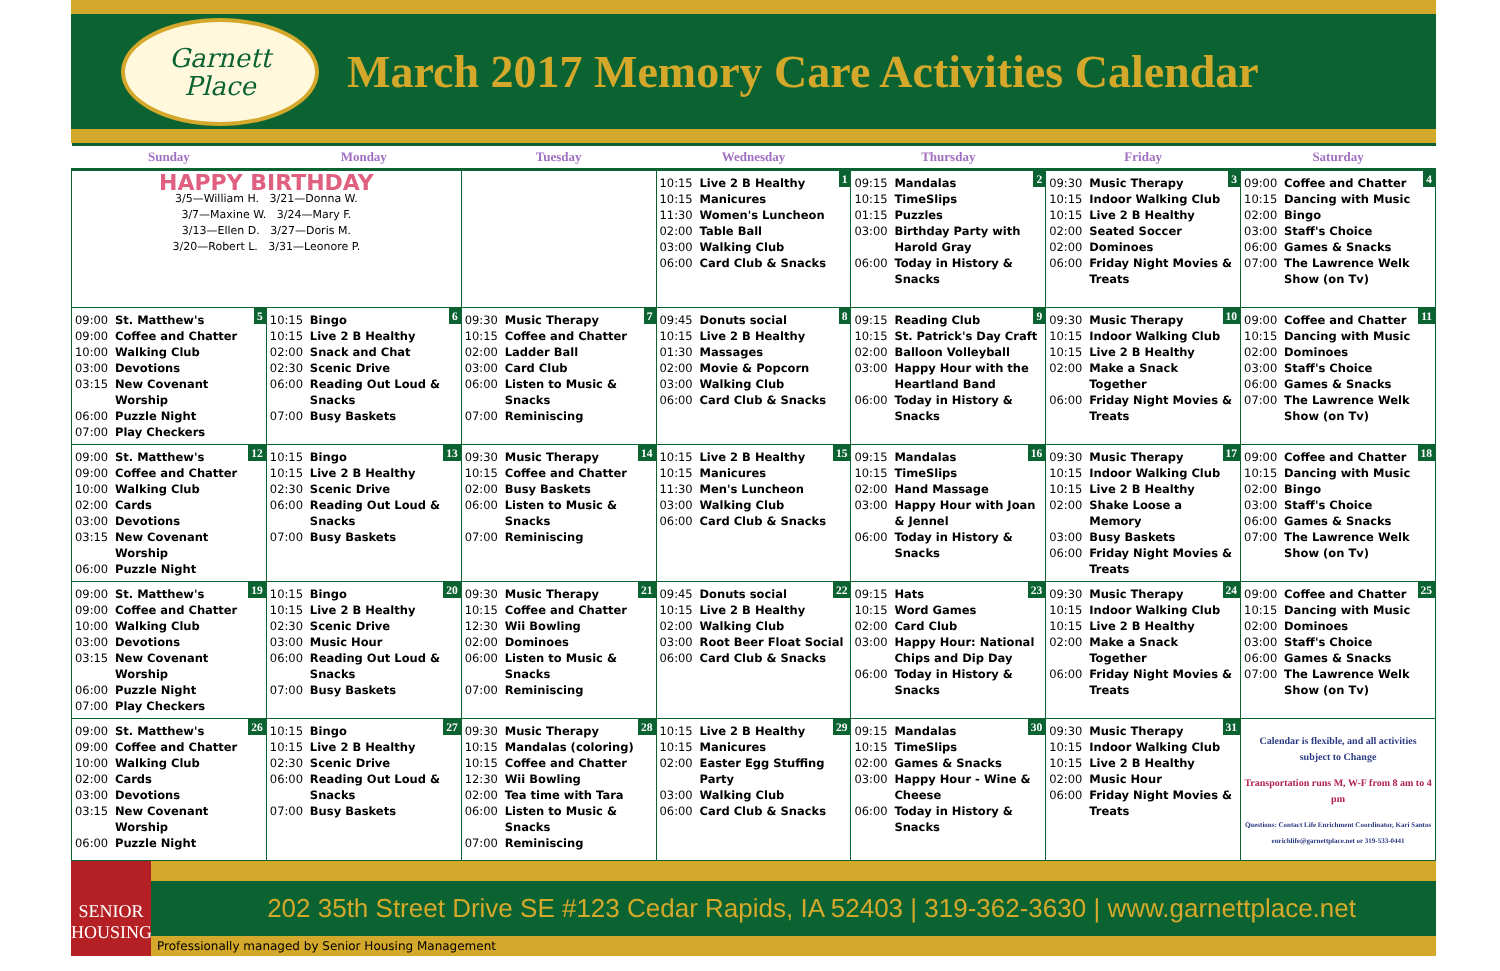Garnett
Place
March 2017 Memory Care Activities Calendar
| Sunday | Monday | Tuesday | Wednesday | Thursday | Friday | Saturday |
| --- | --- | --- | --- | --- | --- | --- |
| HAPPY BIRTHDAY 3/5—William H. 3/21—Donna W. 3/7—Maxine W. 3/24—Mary F. 3/13—Ellen D. 3/27—Doris M. 3/20—Robert L. 3/31—Leonore P. | | | 1 10:15 Live 2 B Healthy 10:15 Manicures 11:30 Women's Luncheon 02:00 Table Ball 03:00 Walking Club 06:00 Card Club & Snacks | 2 09:15 Mandalas 10:15 TimeSlips 01:15 Puzzles 03:00 Birthday Party with Harold Gray 06:00 Today in History & Snacks | 3 09:30 Music Therapy 10:15 Indoor Walking Club 10:15 Live 2 B Healthy 02:00 Seated Soccer 02:00 Dominoes 06:00 Friday Night Movies & Treats | 4 09:00 Coffee and Chatter 10:15 Dancing with Music 02:00 Bingo 03:00 Staff's Choice 06:00 Games & Snacks 07:00 The Lawrence Welk Show (on Tv) |
| 5 09:00 St. Matthew's 09:00 Coffee and Chatter 10:00 Walking Club 03:00 Devotions 03:15 New Covenant Worship 06:00 Puzzle Night 07:00 Play Checkers | 6 10:15 Bingo 10:15 Live 2 B Healthy 02:00 Snack and Chat 02:30 Scenic Drive 06:00 Reading Out Loud & Snacks 07:00 Busy Baskets | 7 09:30 Music Therapy 10:15 Coffee and Chatter 02:00 Ladder Ball 03:00 Card Club 06:00 Listen to Music & Snacks 07:00 Reminiscing | 8 09:45 Donuts social 10:15 Live 2 B Healthy 01:30 Massages 02:00 Movie & Popcorn 03:00 Walking Club 06:00 Card Club & Snacks | 9 09:15 Reading Club 10:15 St. Patrick's Day Craft 02:00 Balloon Volleyball 03:00 Happy Hour with the Heartland Band 06:00 Today in History & Snacks | 10 09:30 Music Therapy 10:15 Indoor Walking Club 10:15 Live 2 B Healthy 02:00 Make a Snack Together 06:00 Friday Night Movies & Treats | 11 09:00 Coffee and Chatter 10:15 Dancing with Music 02:00 Dominoes 03:00 Staff's Choice 06:00 Games & Snacks 07:00 The Lawrence Welk Show (on Tv) |
| 12 09:00 St. Matthew's 09:00 Coffee and Chatter 10:00 Walking Club 02:00 Cards 03:00 Devotions 03:15 New Covenant Worship 06:00 Puzzle Night | 13 10:15 Bingo 10:15 Live 2 B Healthy 02:30 Scenic Drive 06:00 Reading Out Loud & Snacks 07:00 Busy Baskets | 14 09:30 Music Therapy 10:15 Coffee and Chatter 02:00 Busy Baskets 06:00 Listen to Music & Snacks 07:00 Reminiscing | 15 10:15 Live 2 B Healthy 10:15 Manicures 11:30 Men's Luncheon 03:00 Walking Club 06:00 Card Club & Snacks | 16 09:15 Mandalas 10:15 TimeSlips 02:00 Hand Massage 03:00 Happy Hour with Joan & Jennel 06:00 Today in History & Snacks | 17 09:30 Music Therapy 10:15 Indoor Walking Club 10:15 Live 2 B Healthy 02:00 Shake Loose a Memory 03:00 Busy Baskets 06:00 Friday Night Movies & Treats | 18 09:00 Coffee and Chatter 10:15 Dancing with Music 02:00 Bingo 03:00 Staff's Choice 06:00 Games & Snacks 07:00 The Lawrence Welk Show (on Tv) |
| 19 09:00 St. Matthew's 09:00 Coffee and Chatter 10:00 Walking Club 03:00 Devotions 03:15 New Covenant Worship 06:00 Puzzle Night 07:00 Play Checkers | 20 10:15 Bingo 10:15 Live 2 B Healthy 02:30 Scenic Drive 03:00 Music Hour 06:00 Reading Out Loud & Snacks 07:00 Busy Baskets | 21 09:30 Music Therapy 10:15 Coffee and Chatter 12:30 Wii Bowling 02:00 Dominoes 06:00 Listen to Music & Snacks 07:00 Reminiscing | 22 09:45 Donuts social 10:15 Live 2 B Healthy 02:00 Walking Club 03:00 Root Beer Float Social 06:00 Card Club & Snacks | 23 09:15 Hats 10:15 Word Games 02:00 Card Club 03:00 Happy Hour: National Chips and Dip Day 06:00 Today in History & Snacks | 24 09:30 Music Therapy 10:15 Indoor Walking Club 10:15 Live 2 B Healthy 02:00 Make a Snack Together 06:00 Friday Night Movies & Treats | 25 09:00 Coffee and Chatter 10:15 Dancing with Music 02:00 Dominoes 03:00 Staff's Choice 06:00 Games & Snacks 07:00 The Lawrence Welk Show (on Tv) |
| 26 09:00 St. Matthew's 09:00 Coffee and Chatter 10:00 Walking Club 02:00 Cards 03:00 Devotions 03:15 New Covenant Worship 06:00 Puzzle Night | 27 10:15 Bingo 10:15 Live 2 B Healthy 02:30 Scenic Drive 06:00 Reading Out Loud & Snacks 07:00 Busy Baskets | 28 09:30 Music Therapy 10:15 Mandalas (coloring) 10:15 Coffee and Chatter 12:30 Wii Bowling 02:00 Tea time with Tara 06:00 Listen to Music & Snacks 07:00 Reminiscing | 29 10:15 Live 2 B Healthy 10:15 Manicures 02:00 Easter Egg Stuffing Party 03:00 Walking Club 06:00 Card Club & Snacks | 30 09:15 Mandalas 10:15 TimeSlips 02:00 Games & Snacks 03:00 Happy Hour - Wine & Cheese 06:00 Today in History & Snacks | 31 09:30 Music Therapy 10:15 Indoor Walking Club 10:15 Live 2 B Healthy 02:00 Music Hour 06:00 Friday Night Movies & Treats | Calendar is flexible, and all activities subject to Change Transportation runs M, W-F from 8 am to 4 pm Questions: Contact Life Enrichment Coordinator, Kari Santos enrichlife@garnettplace.net or 319-533-0441 |
SENIOR HOUSING
202 35th Street Drive SE #123 Cedar Rapids, IA 52403 | 319-362-3630 | www.garnettplace.net
Professionally managed by Senior Housing Management